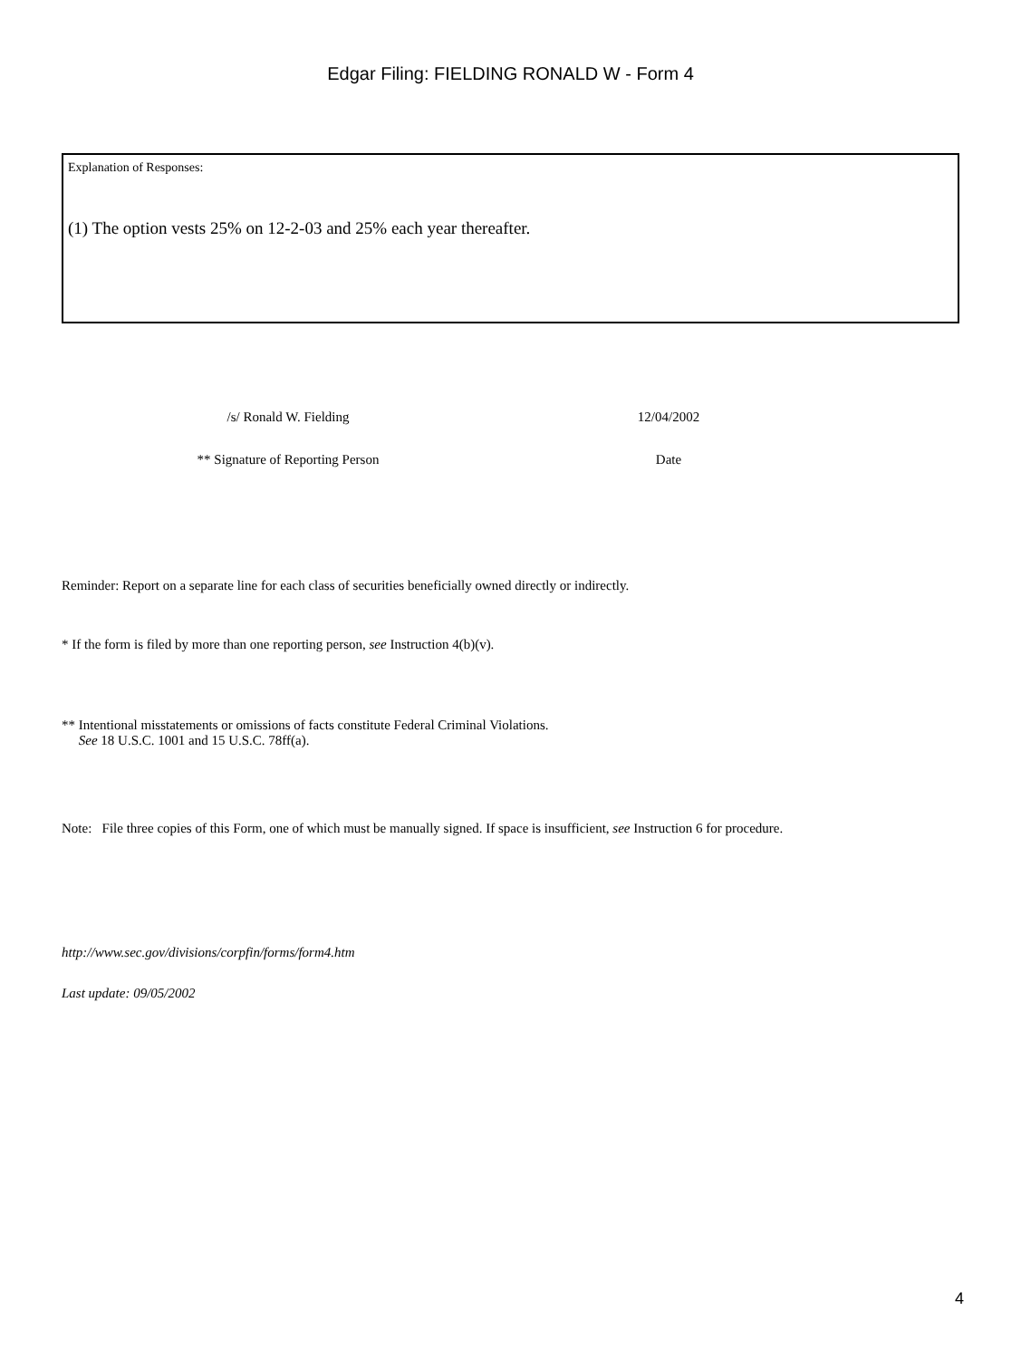Edgar Filing: FIELDING RONALD W - Form 4
Explanation of Responses:
(1) The option vests 25% on 12-2-03 and 25% each year thereafter.
/s/ Ronald W. Fielding
** Signature of Reporting Person
12/04/2002
Date
Reminder: Report on a separate line for each class of securities beneficially owned directly or indirectly.
* If the form is filed by more than one reporting person, see Instruction 4(b)(v).
** Intentional misstatements or omissions of facts constitute Federal Criminal Violations.
See 18 U.S.C. 1001 and 15 U.S.C. 78ff(a).
Note: File three copies of this Form, one of which must be manually signed. If space is insufficient, see Instruction 6 for procedure.
http://www.sec.gov/divisions/corpfin/forms/form4.htm
Last update: 09/05/2002
4